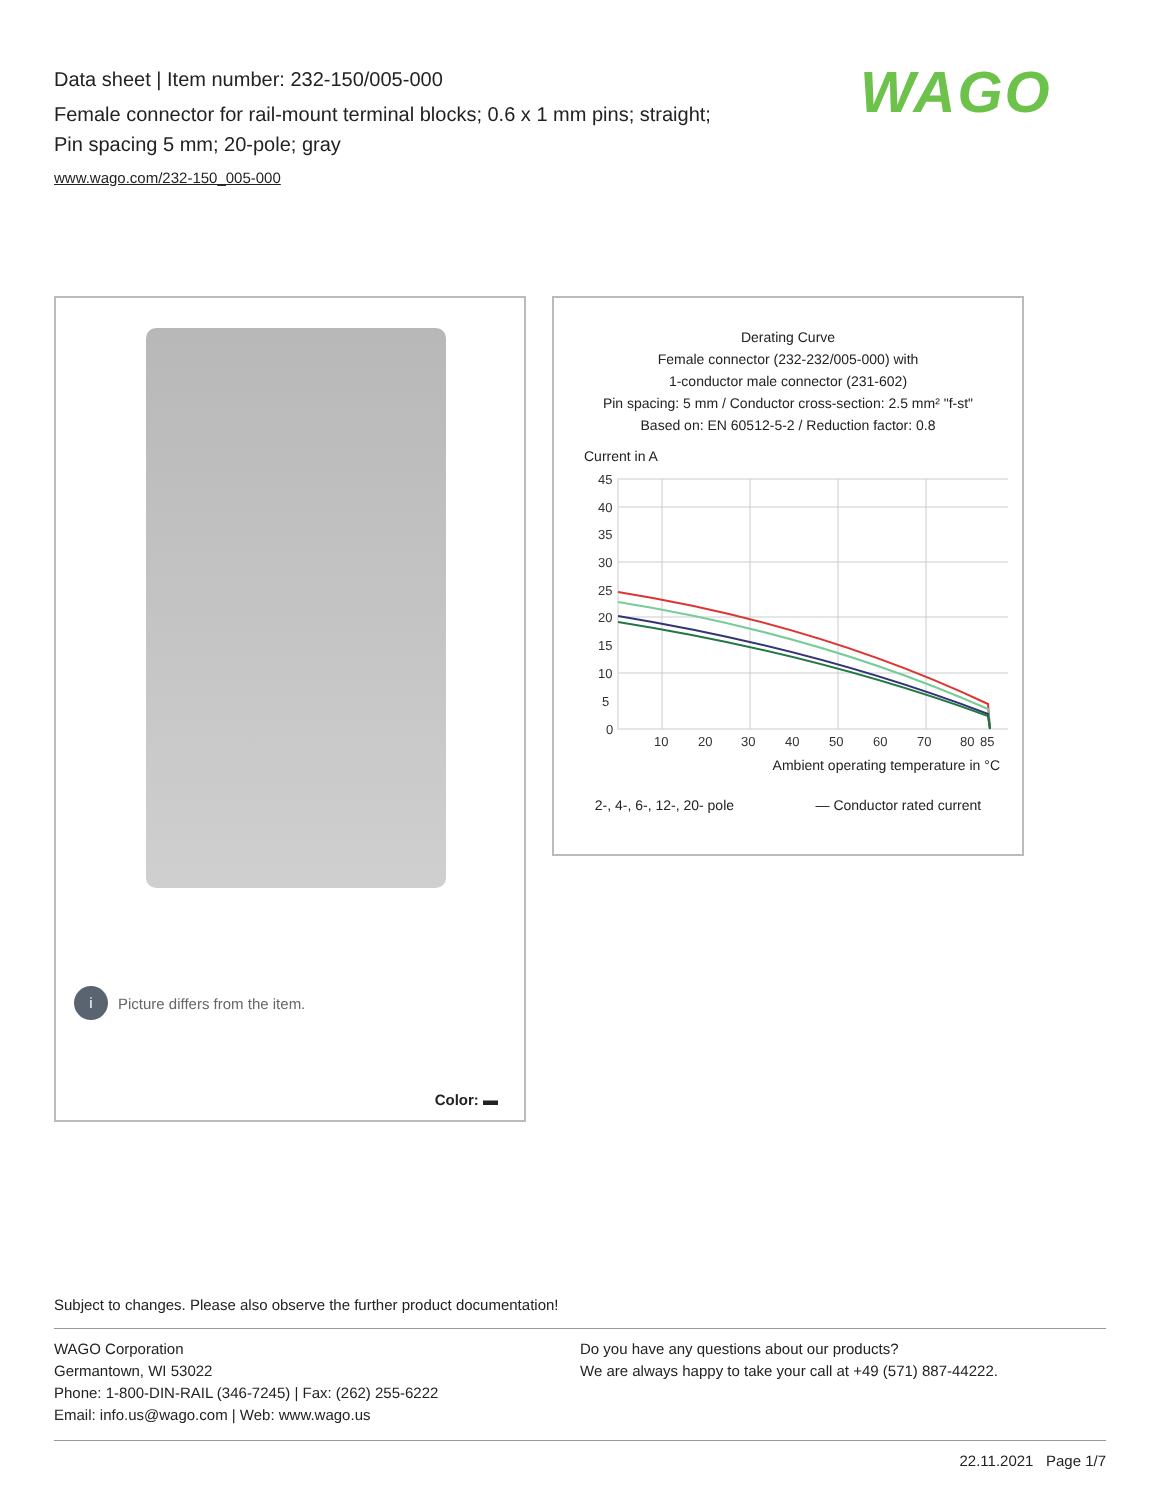Data sheet | Item number: 232-150/005-000
Female connector for rail-mount terminal blocks; 0.6 x 1 mm pins; straight;
Pin spacing 5 mm; 20-pole; gray
www.wago.com/232-150_005-000
WAGO
i Picture differs from the item.
Color: ▬
Derating Curve
Female connector (232-232/005-000) with
1-conductor male connector (231-602)
Pin spacing: 5 mm / Conductor cross-section: 2.5 mm² "f-st"
Based on: EN 60512-5-2 / Reduction factor: 0.8
Current in A
45
40
35
30
25
20
15
10
5
0
10
20
30
40
50
60
70
80
85
Ambient operating temperature in °C
2-, 4-, 6-, 12-, 20- pole — Conductor rated current
Subject to changes. Please also observe the further product documentation!
WAGO Corporation
Germantown, WI 53022
Phone: 1-800-DIN-RAIL (346-7245) | Fax: (262) 255-6222
Email: info.us@wago.com | Web: www.wago.us
Do you have any questions about our products?
We are always happy to take your call at +49 (571) 887-44222.
22.11.2021 Page 1/7